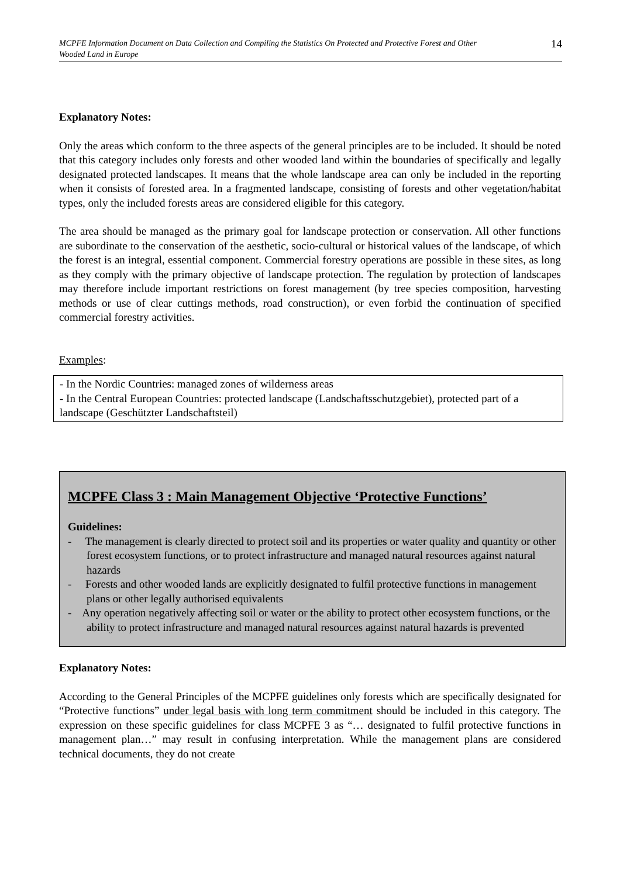MCPFE Information Document on Data Collection and Compiling the Statistics On Protected and Protective Forest and Other Wooded Land in Europe 14
Explanatory Notes:
Only the areas which conform to the three aspects of the general principles are to be included. It should be noted that this category includes only forests and other wooded land within the boundaries of specifically and legally designated protected landscapes. It means that the whole landscape area can only be included in the reporting when it consists of forested area. In a fragmented landscape, consisting of forests and other vegetation/habitat types, only the included forests areas are considered eligible for this category.
The area should be managed as the primary goal for landscape protection or conservation. All other functions are subordinate to the conservation of the aesthetic, socio-cultural or historical values of the landscape, of which the forest is an integral, essential component. Commercial forestry operations are possible in these sites, as long as they comply with the primary objective of landscape protection. The regulation by protection of landscapes may therefore include important restrictions on forest management (by tree species composition, harvesting methods or use of clear cuttings methods, road construction), or even forbid the continuation of specified commercial forestry activities.
Examples:
- In the Nordic Countries: managed zones of wilderness areas
- In the Central European Countries: protected landscape (Landschaftsschutzgebiet), protected part of a landscape (Geschützter Landschaftsteil)
MCPFE Class 3 : Main Management Objective ‘Protective Functions’
Guidelines:
- The management is clearly directed to protect soil and its properties or water quality and quantity or other forest ecosystem functions, or to protect infrastructure and managed natural resources against natural hazards
- Forests and other wooded lands are explicitly designated to fulfil protective functions in management plans or other legally authorised equivalents
- Any operation negatively affecting soil or water or the ability to protect other ecosystem functions, or the ability to protect infrastructure and managed natural resources against natural hazards is prevented
Explanatory Notes:
According to the General Principles of the MCPFE guidelines only forests which are specifically designated for “Protective functions” under legal basis with long term commitment should be included in this category. The expression on these specific guidelines for class MCPFE 3 as “… designated to fulfil protective functions in management plan…” may result in confusing interpretation. While the management plans are considered technical documents, they do not create